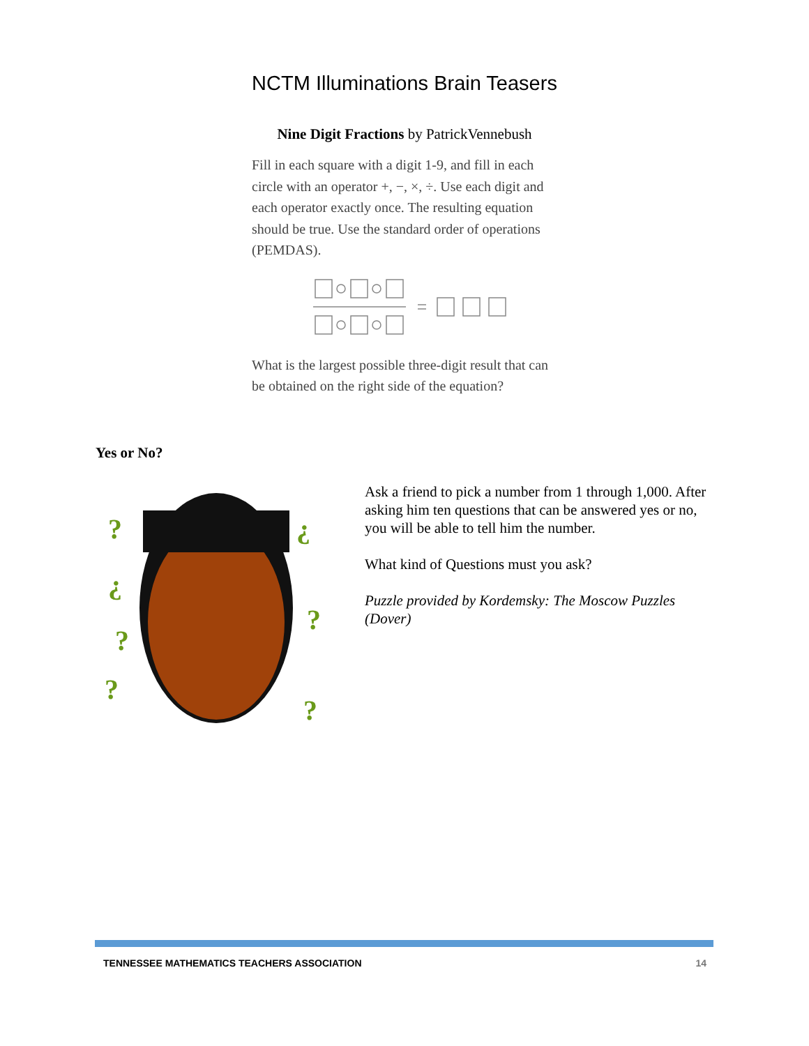NCTM Illuminations Brain Teasers
Nine Digit Fractions by PatrickVennebush
Fill in each square with a digit 1-9, and fill in each circle with an operator +, −, ×, ÷. Use each digit and each operator exactly once. The resulting equation should be true. Use the standard order of operations (PEMDAS).
What is the largest possible three-digit result that can be obtained on the right side of the equation?
Yes or No?
?
¿
¿
?
?
?
?
Ask a friend to pick a number from 1 through 1,000. After asking him ten questions that can be answered yes or no, you will be able to tell him the number.
What kind of Questions must you ask?
Puzzle provided by Kordemsky: The Moscow Puzzles (Dover)
TENNESSEE MATHEMATICS TEACHERS ASSOCIATION 14